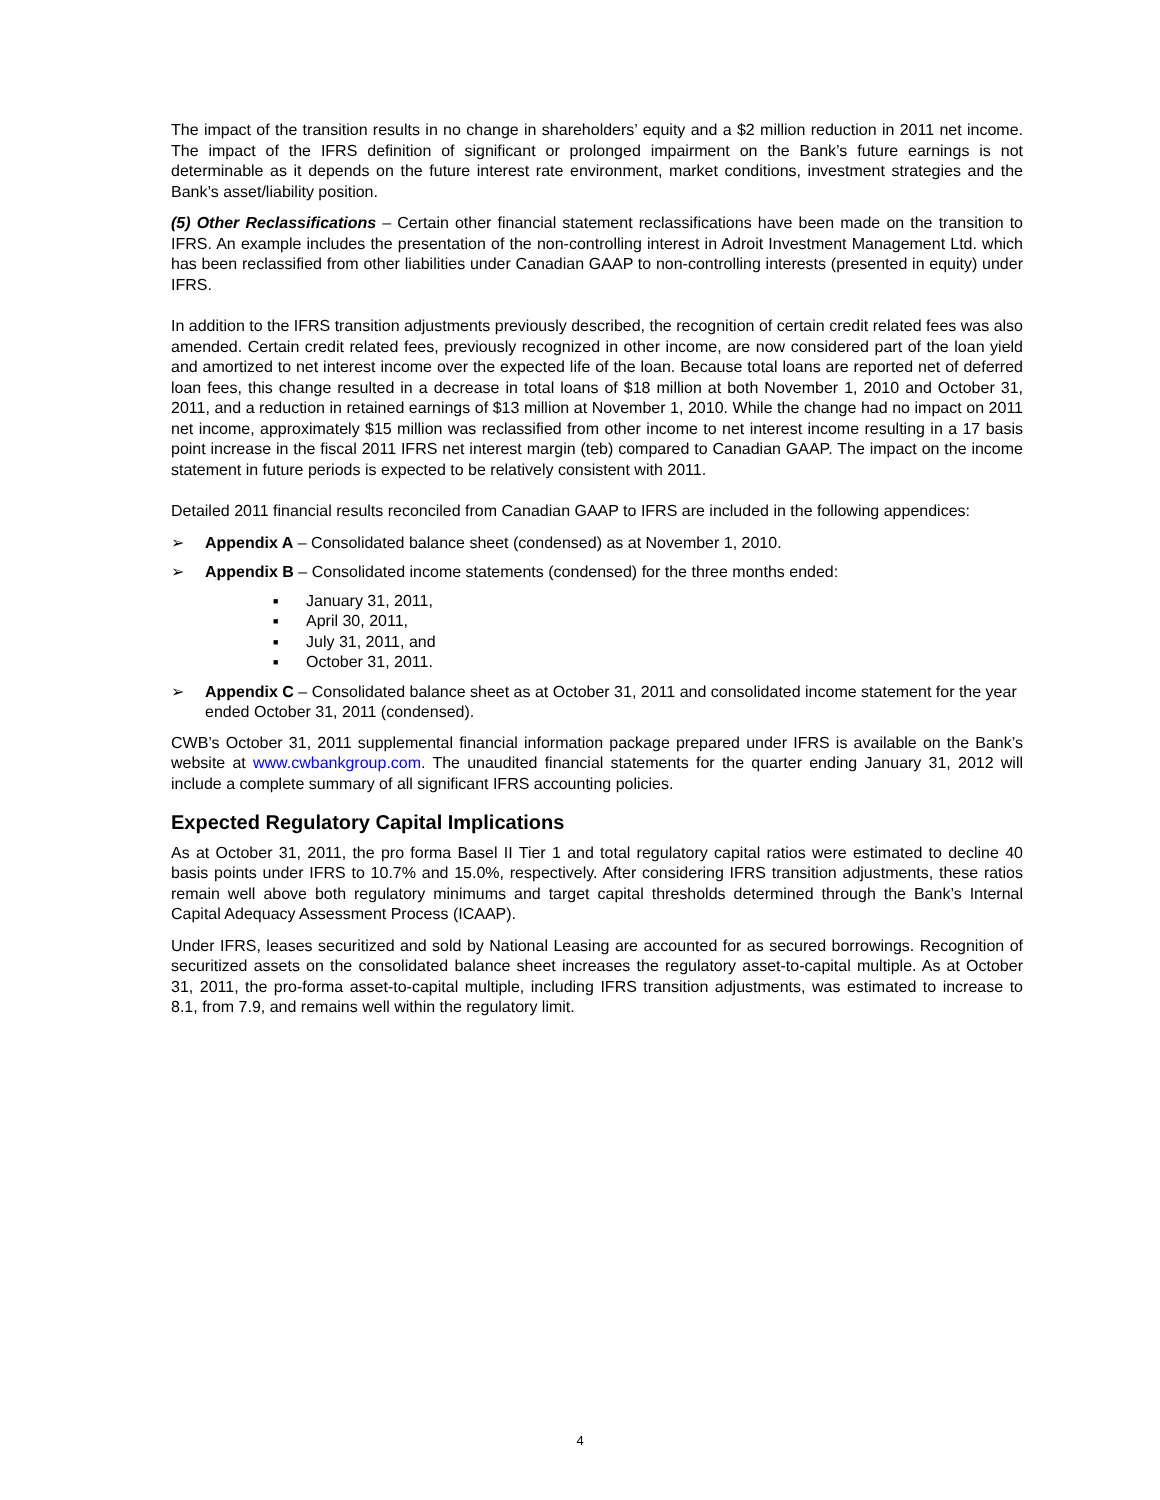The impact of the transition results in no change in shareholders’ equity and a $2 million reduction in 2011 net income. The impact of the IFRS definition of significant or prolonged impairment on the Bank’s future earnings is not determinable as it depends on the future interest rate environment, market conditions, investment strategies and the Bank’s asset/liability position.
(5) Other Reclassifications – Certain other financial statement reclassifications have been made on the transition to IFRS. An example includes the presentation of the non-controlling interest in Adroit Investment Management Ltd. which has been reclassified from other liabilities under Canadian GAAP to non-controlling interests (presented in equity) under IFRS.
In addition to the IFRS transition adjustments previously described, the recognition of certain credit related fees was also amended. Certain credit related fees, previously recognized in other income, are now considered part of the loan yield and amortized to net interest income over the expected life of the loan. Because total loans are reported net of deferred loan fees, this change resulted in a decrease in total loans of $18 million at both November 1, 2010 and October 31, 2011, and a reduction in retained earnings of $13 million at November 1, 2010. While the change had no impact on 2011 net income, approximately $15 million was reclassified from other income to net interest income resulting in a 17 basis point increase in the fiscal 2011 IFRS net interest margin (teb) compared to Canadian GAAP. The impact on the income statement in future periods is expected to be relatively consistent with 2011.
Detailed 2011 financial results reconciled from Canadian GAAP to IFRS are included in the following appendices:
➢ Appendix A – Consolidated balance sheet (condensed) as at November 1, 2010.
➢ Appendix B – Consolidated income statements (condensed) for the three months ended:
■ January 31, 2011,
■ April 30, 2011,
■ July 31, 2011, and
■ October 31, 2011.
➢ Appendix C – Consolidated balance sheet as at October 31, 2011 and consolidated income statement for the year ended October 31, 2011 (condensed).
CWB’s October 31, 2011 supplemental financial information package prepared under IFRS is available on the Bank’s website at www.cwbankgroup.com. The unaudited financial statements for the quarter ending January 31, 2012 will include a complete summary of all significant IFRS accounting policies.
Expected Regulatory Capital Implications
As at October 31, 2011, the pro forma Basel II Tier 1 and total regulatory capital ratios were estimated to decline 40 basis points under IFRS to 10.7% and 15.0%, respectively. After considering IFRS transition adjustments, these ratios remain well above both regulatory minimums and target capital thresholds determined through the Bank’s Internal Capital Adequacy Assessment Process (ICAAP).
Under IFRS, leases securitized and sold by National Leasing are accounted for as secured borrowings. Recognition of securitized assets on the consolidated balance sheet increases the regulatory asset-to-capital multiple. As at October 31, 2011, the pro-forma asset-to-capital multiple, including IFRS transition adjustments, was estimated to increase to 8.1, from 7.9, and remains well within the regulatory limit.
4